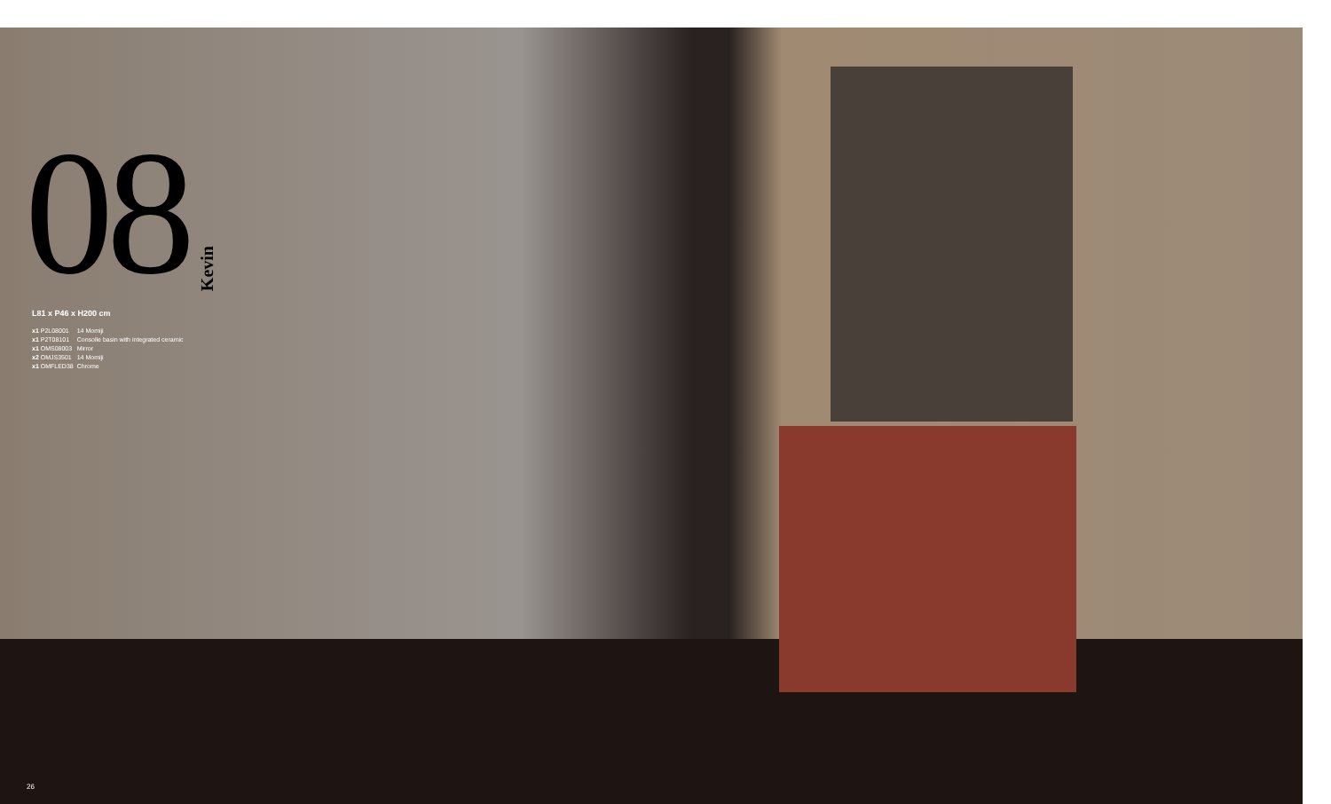08 Kevin
L81 x P46 x H200 cm
| x1 P2L08001 | 14 Momiji |
| x1 P2T08101 | Consolle basin with integrated ceramic |
| x1 OMS08003 | Mirror |
| x2 OMJS3501 | 14 Momiji |
| x1 OMFLED38 | Chrome |
26